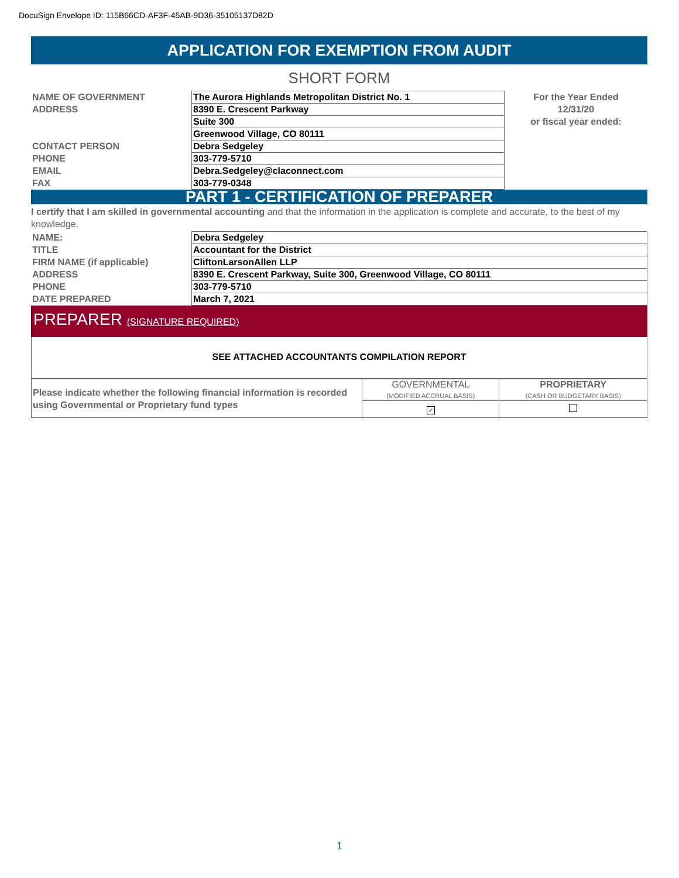DocuSign Envelope ID: 115B66CD-AF3F-45AB-9D36-35105137D82D
APPLICATION FOR EXEMPTION FROM AUDIT
SHORT FORM
| NAME OF GOVERNMENT | The Aurora Highlands Metropolitan District No. 1 | For the Year Ended |
| ADDRESS | 8390 E. Crescent Parkway | 12/31/20 |
| | Suite 300 | or fiscal year ended: |
| | Greenwood Village, CO 80111 | |
| CONTACT PERSON | Debra Sedgeley | |
| PHONE | 303-779-5710 | |
| EMAIL | Debra.Sedgeley@claconnect.com | |
| FAX | 303-779-0348 | |
PART 1 - CERTIFICATION OF PREPARER
I certify that I am skilled in governmental accounting and that the information in the application is complete and accurate, to the best of my knowledge.
| NAME: | Debra Sedgeley |
| TITLE | Accountant for the District |
| FIRM NAME (if applicable) | CliftonLarsonAllen LLP |
| ADDRESS | 8390 E. Crescent Parkway, Suite 300, Greenwood Village, CO 80111 |
| PHONE | 303-779-5710 |
| DATE PREPARED | March 7, 2021 |
PREPARER (SIGNATURE REQUIRED)
SEE ATTACHED ACCOUNTANTS COMPILATION REPORT
| Please indicate whether the following financial information is recorded using Governmental or Proprietary fund types | GOVERNMENTAL (MODIFIED ACCRUAL BASIS) | PROPRIETARY (CASH OR BUDGETARY BASIS) |
| | ✓ | |
1